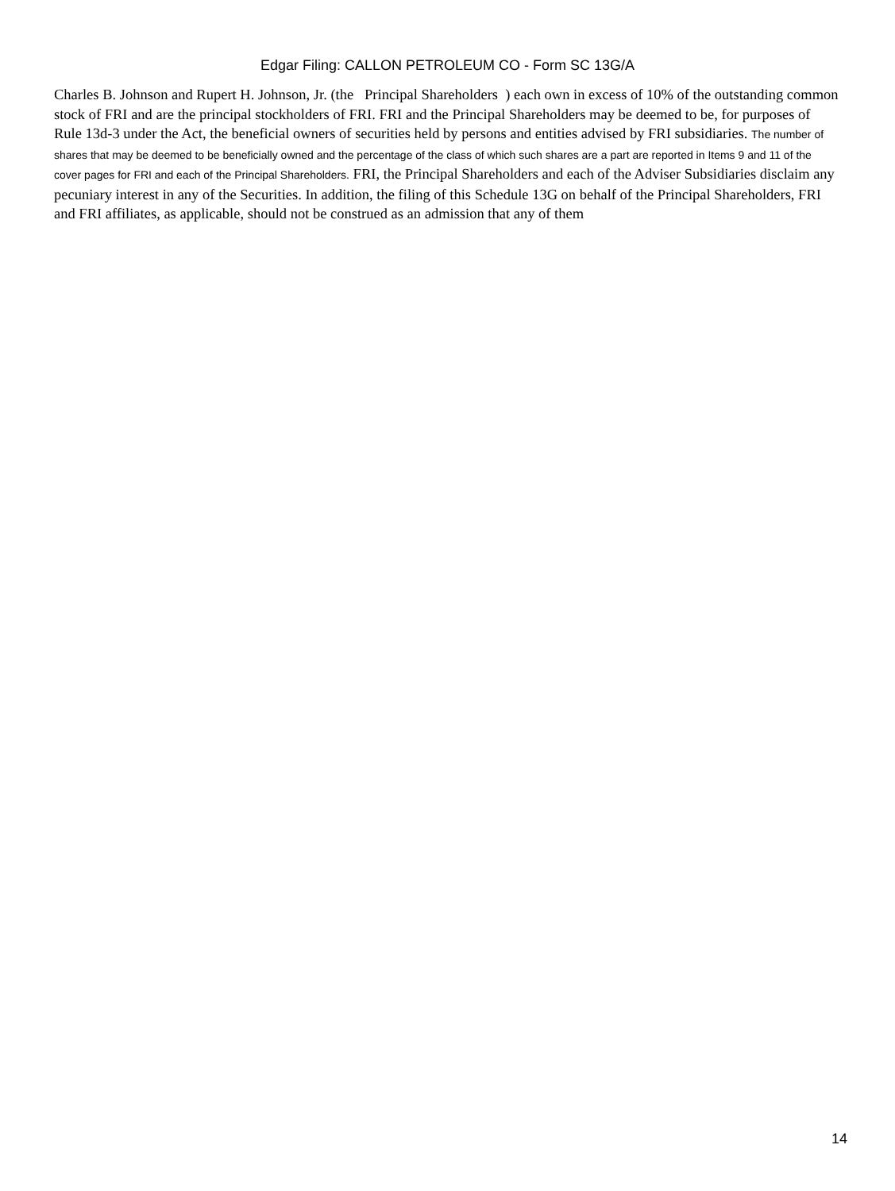Edgar Filing: CALLON PETROLEUM CO - Form SC 13G/A
Charles B. Johnson and Rupert H. Johnson, Jr. (the Principal Shareholders ) each own in excess of 10% of the outstanding common stock of FRI and are the principal stockholders of FRI. FRI and the Principal Shareholders may be deemed to be, for purposes of Rule 13d-3 under the Act, the beneficial owners of securities held by persons and entities advised by FRI subsidiaries. The number of shares that may be deemed to be beneficially owned and the percentage of the class of which such shares are a part are reported in Items 9 and 11 of the cover pages for FRI and each of the Principal Shareholders. FRI, the Principal Shareholders and each of the Adviser Subsidiaries disclaim any pecuniary interest in any of the Securities. In addition, the filing of this Schedule 13G on behalf of the Principal Shareholders, FRI and FRI affiliates, as applicable, should not be construed as an admission that any of them
14